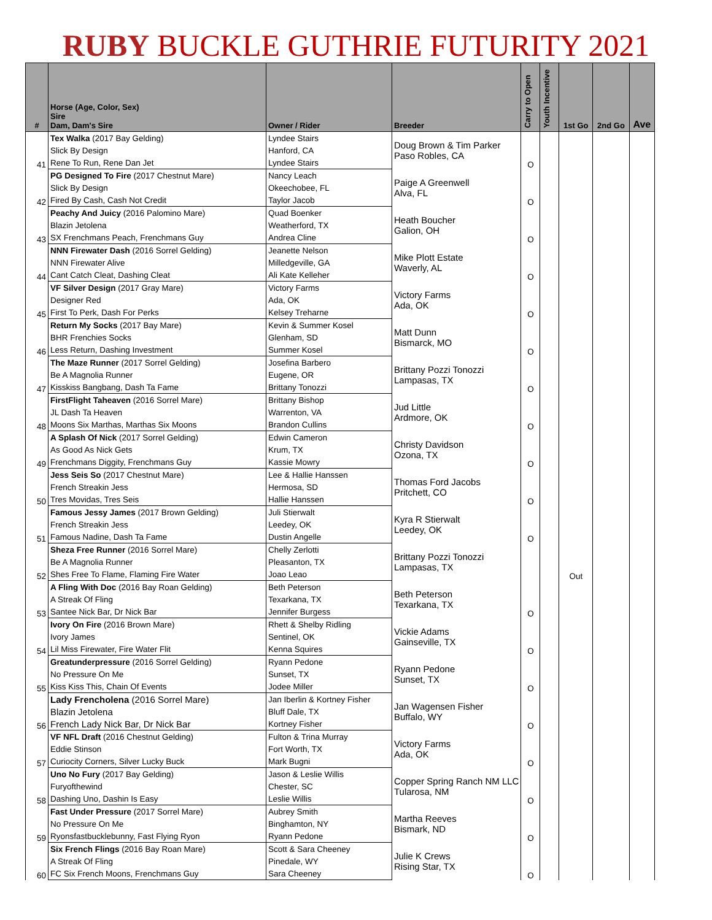RUBY BUCKLE GUTHRIE FUTURITY 2021
| # | Horse (Age, Color, Sex) Sire Dam, Dam's Sire | Owner / Rider | Breeder | Carry to Open | Youth Incentive | 1st Go | 2nd Go | Ave |
| --- | --- | --- | --- | --- | --- | --- | --- | --- |
| 41 | Tex Walka (2017 Bay Gelding) | Lyndee Stairs | Doug Brown & Tim Parker Paso Robles, CA | O | | | | |
| | Slick By Design | Hanford, CA | | | | | | |
| | Rene To Run, Rene Dan Jet | Lyndee Stairs | | | | | | |
| 42 | PG Designed To Fire (2017 Chestnut Mare) | Nancy Leach | Paige A Greenwell Alva, FL | O | | | | |
| | Slick By Design | Okeechobee, FL | | | | | | |
| | Fired By Cash, Cash Not Credit | Taylor Jacob | | | | | | |
| 43 | Peachy And Juicy (2016 Palomino Mare) | Quad Boenker | Heath Boucher Galion, OH | O | | | | |
| | Blazin Jetolena | Weatherford, TX | | | | | | |
| | SX Frenchmans Peach, Frenchmans Guy | Andrea Cline | | | | | | |
| 44 | NNN Firewater Dash (2016 Sorrel Gelding) | Jeanette Nelson | Mike Plott Estate Waverly, AL | O | | | | |
| | NNN Firewater Alive | Milledgeville, GA | | | | | | |
| | Cant Catch Cleat, Dashing Cleat | Ali Kate Kelleher | | | | | | |
| 45 | VF Silver Design (2017 Gray Mare) | Victory Farms | Victory Farms Ada, OK | O | | | | |
| | Designer Red | Ada, OK | | | | | | |
| | First To Perk, Dash For Perks | Kelsey Treharne | | | | | | |
| 46 | Return My Socks (2017 Bay Mare) | Kevin & Summer Kosel | Matt Dunn Bismarck, MO | O | | | | |
| | BHR Frenchies Socks | Glenham, SD | | | | | | |
| | Less Return, Dashing Investment | Summer Kosel | | | | | | |
| 47 | The Maze Runner (2017 Sorrel Gelding) | Josefina Barbero | Brittany Pozzi Tonozzi Lampasas, TX | O | | | | |
| | Be A Magnolia Runner | Eugene, OR | | | | | | |
| | Kisskiss Bangbang, Dash Ta Fame | Brittany Tonozzi | | | | | | |
| 48 | FirstFlight Taheaven (2016 Sorrel Mare) | Brittany Bishop | Jud Little Ardmore, OK | O | | | | |
| | JL Dash Ta Heaven | Warrenton, VA | | | | | | |
| | Moons Six Marthas, Marthas Six Moons | Brandon Cullins | | | | | | |
| 49 | A Splash Of Nick (2017 Sorrel Gelding) | Edwin Cameron | Christy Davidson Ozona, TX | O | | | | |
| | As Good As Nick Gets | Krum, TX | | | | | | |
| | Frenchmans Diggity, Frenchmans Guy | Kassie Mowry | | | | | | |
| 50 | Jess Seis So (2017 Chestnut Mare) | Lee & Hallie Hanssen | Thomas Ford Jacobs Pritchett, CO | O | | | | |
| | French Streakin Jess | Hermosa, SD | | | | | | |
| | Tres Movidas, Tres Seis | Hallie Hanssen | | | | | | |
| 51 | Famous Jessy James (2017 Brown Gelding) | Juli Stierwalt | Kyra R Stierwalt Leedey, OK | O | | | | |
| | French Streakin Jess | Leedey, OK | | | | | | |
| | Famous Nadine, Dash Ta Fame | Dustin Angelle | | | | | | |
| 52 | Sheza Free Runner (2016 Sorrel Mare) | Chelly Zerlotti | Brittany Pozzi Tonozzi Lampasas, TX | | | Out | | |
| | Be A Magnolia Runner | Pleasanton, TX | | | | | | |
| | Shes Free To Flame, Flaming Fire Water | Joao Leao | | | | | | |
| 53 | A Fling With Doc (2016 Bay Roan Gelding) | Beth Peterson | Beth Peterson Texarkana, TX | O | | | | |
| | A Streak Of Fling | Texarkana, TX | | | | | | |
| | Santee Nick Bar, Dr Nick Bar | Jennifer Burgess | | | | | | |
| 54 | Ivory On Fire (2016 Brown Mare) | Rhett & Shelby Ridling | Vickie Adams Gainseville, TX | O | | | | |
| | Ivory James | Sentinel, OK | | | | | | |
| | Lil Miss Firewater, Fire Water Flit | Kenna Squires | | | | | | |
| 55 | Greatunderpressure (2016 Sorrel Gelding) | Ryann Pedone | Ryann Pedone Sunset, TX | O | | | | |
| | No Pressure On Me | Sunset, TX | | | | | | |
| | Kiss Kiss This, Chain Of Events | Jodee Miller | | | | | | |
| 56 | Lady Frencholena (2016 Sorrel Mare) | Jan Iberlin & Kortney Fisher | Jan Wagensen Fisher Buffalo, WY | O | | | | |
| | Blazin Jetolena | Bluff Dale, TX | | | | | | |
| | French Lady Nick Bar, Dr Nick Bar | Kortney Fisher | | | | | | |
| 57 | VF NFL Draft (2016 Chestnut Gelding) | Fulton & Trina Murray | Victory Farms Ada, OK | O | | | | |
| | Eddie Stinson | Fort Worth, TX | | | | | | |
| | Curiocity Corners, Silver Lucky Buck | Mark Bugni | | | | | | |
| 58 | Uno No Fury (2017 Bay Gelding) | Jason & Leslie Willis | Copper Spring Ranch NM LLC Tularosa, NM | O | | | | |
| | Furyofthewind | Chester, SC | | | | | | |
| | Dashing Uno, Dashin Is Easy | Leslie Willis | | | | | | |
| 59 | Fast Under Pressure (2017 Sorrel Mare) | Aubrey Smith | Martha Reeves Bismark, ND | O | | | | |
| | No Pressure On Me | Binghamton, NY | | | | | | |
| | Ryonsfastbucklebunny, Fast Flying Ryon | Ryann Pedone | | | | | | |
| 60 | Six French Flings (2016 Bay Roan Mare) | Scott & Sara Cheeney | Julie K Crews Rising Star, TX | O | | | | |
| | A Streak Of Fling | Pinedale, WY | | | | | | |
| | FC Six French Moons, Frenchmans Guy | Sara Cheeney | | | | | | |